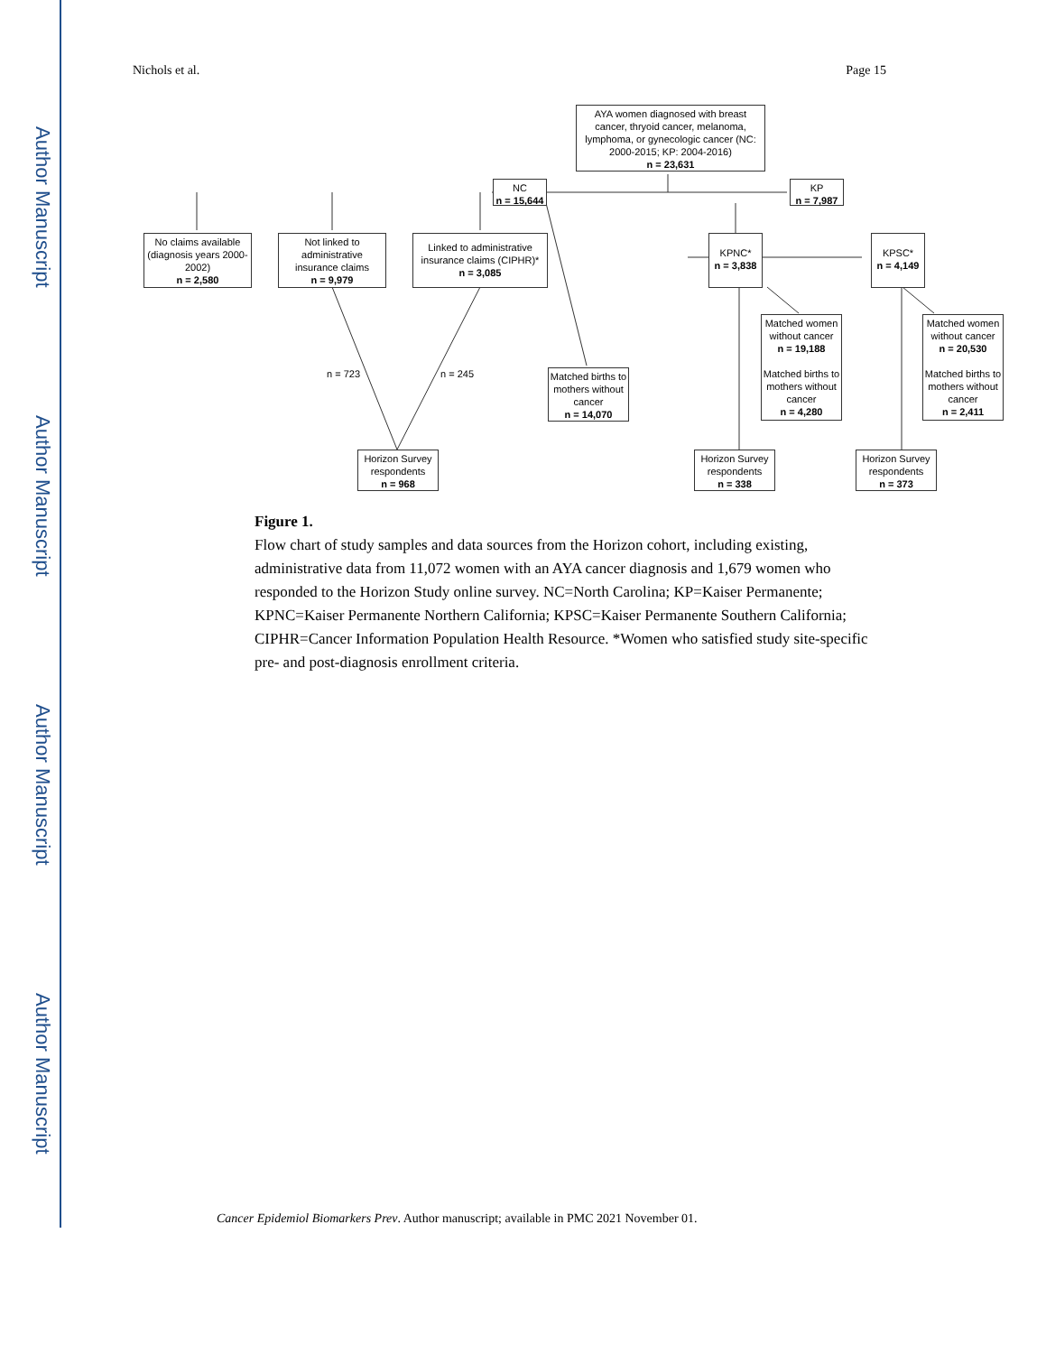Author Manuscript
Author Manuscript
Author Manuscript
Author Manuscript
Nichols et al. Page 15
AYA women diagnosed with breast cancer, thryoid cancer, melanoma, lymphoma, or gynecologic cancer (NC: 2000-2015; KP: 2004-2016)
n = 23,631
NC
n = 15,644
KP
n = 7,987
No claims available (diagnosis years 2000-2002)
n = 2,580
Not linked to administrative insurance claims
n = 9,979
Linked to administrative insurance claims (CIPHR)*
n = 3,085
KPNC*
n = 3,838
KPSC*
n = 4,149
Matched women without cancer
n = 19,188
Matched births to mothers without cancer
n = 4,280
Matched women without cancer
n = 20,530
Matched births to mothers without cancer
n = 2,411
n = 723 n = 245
Matched births to mothers without cancer
n = 14,070
Horizon Survey respondents
n = 968
Horizon Survey respondents
n = 338
Horizon Survey respondents
n = 373
Figure 1.
Flow chart of study samples and data sources from the Horizon cohort, including existing, administrative data from 11,072 women with an AYA cancer diagnosis and 1,679 women who responded to the Horizon Study online survey. NC=North Carolina; KP=Kaiser Permanente; KPNC=Kaiser Permanente Northern California; KPSC=Kaiser Permanente Southern California; CIPHR=Cancer Information Population Health Resource. *Women who satisfied study site-specific pre- and post-diagnosis enrollment criteria.
Cancer Epidemiol Biomarkers Prev. Author manuscript; available in PMC 2021 November 01.